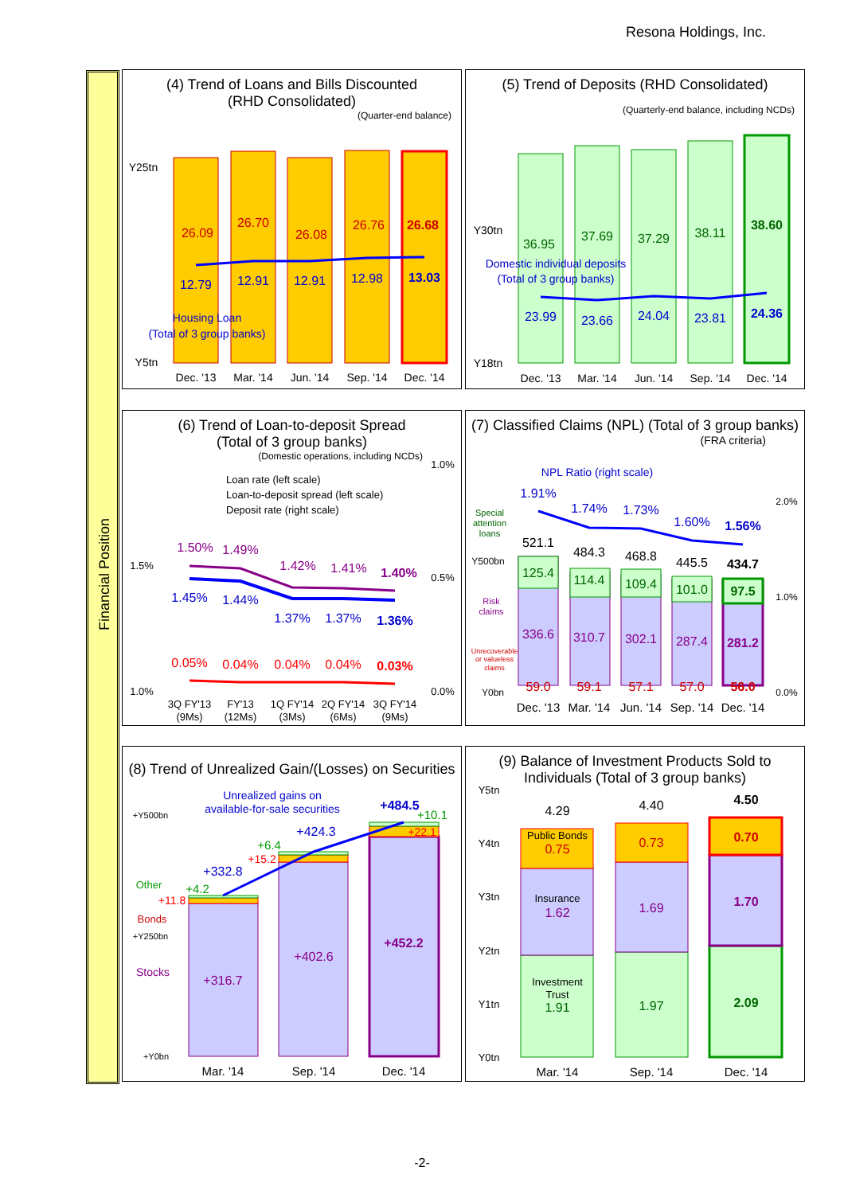Resona Holdings, Inc.
Financial Position
(4) Trend of Loans and Bills Discounted
(RHD Consolidated)
(Quarter-end balance)
26.09
26.70
26.08
26.76
26.68
12.79
12.91
12.91
12.98
13.03
Housing Loan
(Total of 3 group banks)
Y25tn
Y5tn
Dec. '13
Mar. '14
Jun. '14
Sep. '14
Dec. '14
(5) Trend of Deposits (RHD Consolidated)
(Quarterly-end balance, including NCDs)
36.95
37.69
37.29
38.11
38.60
23.99
23.66
24.04
23.81
24.36
Domestic individual deposits
(Total of 3 group banks)
Y30tn
Y18tn
Dec. '13
Mar. '14
Jun. '14
Sep. '14
Dec. '14
(6) Trend of Loan-to-deposit Spread
(Total of 3 group banks)
(Domestic operations, including NCDs)
Loan rate (left scale)
Loan-to-deposit spread (left scale)
Deposit rate (right scale)
1.50%
1.49%
1.42%
1.41%
1.40%
1.45%
1.44%
1.37%
1.37%
1.36%
0.05%
0.04%
0.04%
0.04%
0.03%
1.5%
1.0%
1.0%
0.5%
0.0%
3Q FY'13
(9Ms)
FY'13
(12Ms)
1Q FY'14
(3Ms)
2Q FY'14
(6Ms)
3Q FY'14
(9Ms)
(7) Classified Claims (NPL) (Total of 3 group banks)
(FRA criteria)
1.91%
1.74%
1.73%
1.60%
1.56%
NPL Ratio (right scale)
521.1
484.3
468.8
445.5
434.7
125.4
114.4
109.4
101.0
97.5
336.6
310.7
302.1
287.4
281.2
59.0
59.1
57.1
57.0
56.0
Special
attention
loans
Risk
claims
Unrecoverable
or valueless
claims
Y500bn
Y0bn
2.0%
1.0%
0.0%
Dec. '13
Mar. '14
Jun. '14
Sep. '14
Dec. '14
(8) Trend of Unrealized Gain/(Losses) on Securities
Unrealized gains on
available-for-sale securities
+332.8
+424.3
+484.5
+4.2
+6.4
+10.1
Other
+11.8
+15.2
+22.1
Bonds
+316.7
+402.6
+452.2
Stocks
+Y500bn
+Y250bn
+Y0bn
Mar. '14
Sep. '14
Dec. '14
(9) Balance of Investment Products Sold to
Individuals (Total of 3 group banks)
4.29
4.40
4.50
Public Bonds
0.75
0.73
0.70
Insurance
1.62
1.69
1.70
Investment
Trust
1.91
1.97
2.09
Y5tn
Y4tn
Y3tn
Y2tn
Y1tn
Y0tn
Mar. '14
Sep. '14
Dec. '14
-2-